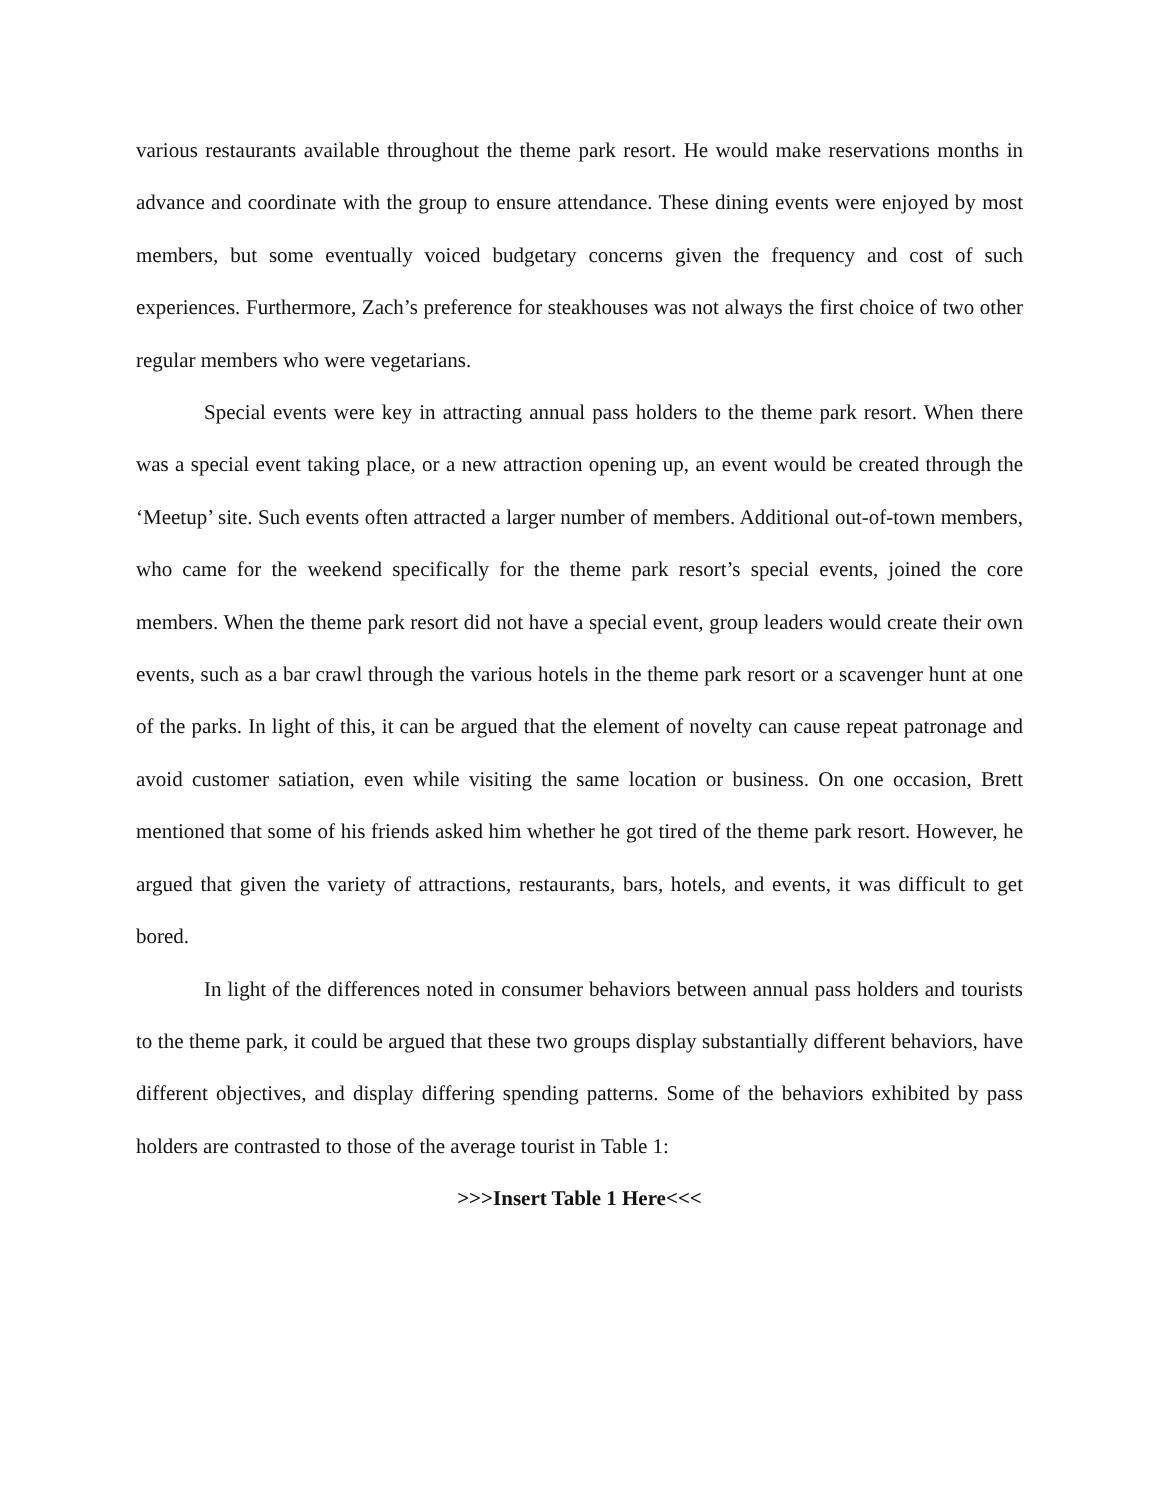various restaurants available throughout the theme park resort. He would make reservations months in advance and coordinate with the group to ensure attendance. These dining events were enjoyed by most members, but some eventually voiced budgetary concerns given the frequency and cost of such experiences. Furthermore, Zach’s preference for steakhouses was not always the first choice of two other regular members who were vegetarians.
Special events were key in attracting annual pass holders to the theme park resort. When there was a special event taking place, or a new attraction opening up, an event would be created through the ‘Meetup’ site. Such events often attracted a larger number of members. Additional out-of-town members, who came for the weekend specifically for the theme park resort’s special events, joined the core members. When the theme park resort did not have a special event, group leaders would create their own events, such as a bar crawl through the various hotels in the theme park resort or a scavenger hunt at one of the parks. In light of this, it can be argued that the element of novelty can cause repeat patronage and avoid customer satiation, even while visiting the same location or business. On one occasion, Brett mentioned that some of his friends asked him whether he got tired of the theme park resort. However, he argued that given the variety of attractions, restaurants, bars, hotels, and events, it was difficult to get bored.
In light of the differences noted in consumer behaviors between annual pass holders and tourists to the theme park, it could be argued that these two groups display substantially different behaviors, have different objectives, and display differing spending patterns. Some of the behaviors exhibited by pass holders are contrasted to those of the average tourist in Table 1:
>>>Insert Table 1 Here<<<